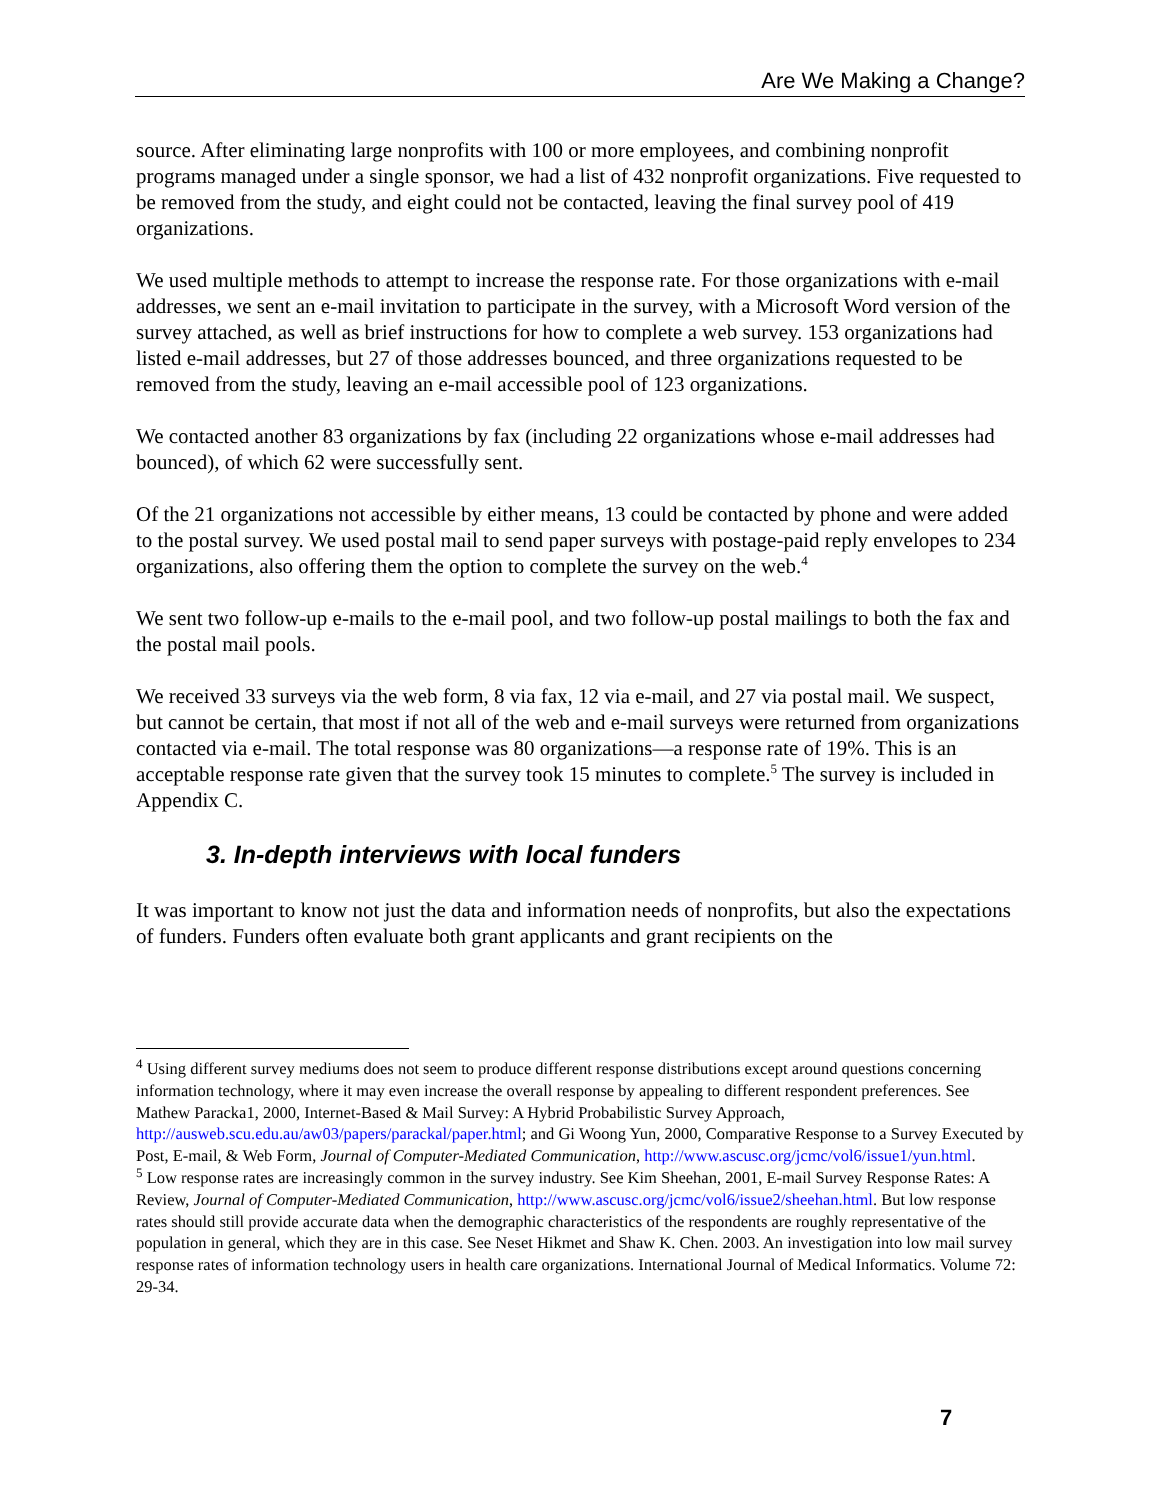Are We Making a Change?
source. After eliminating large nonprofits with 100 or more employees, and combining nonprofit programs managed under a single sponsor, we had a list of 432 nonprofit organizations. Five requested to be removed from the study, and eight could not be contacted, leaving the final survey pool of 419 organizations.
We used multiple methods to attempt to increase the response rate. For those organizations with e-mail addresses, we sent an e-mail invitation to participate in the survey, with a Microsoft Word version of the survey attached, as well as brief instructions for how to complete a web survey. 153 organizations had listed e-mail addresses, but 27 of those addresses bounced, and three organizations requested to be removed from the study, leaving an e-mail accessible pool of 123 organizations.
We contacted another 83 organizations by fax (including 22 organizations whose e-mail addresses had bounced), of which 62 were successfully sent.
Of the 21 organizations not accessible by either means, 13 could be contacted by phone and were added to the postal survey. We used postal mail to send paper surveys with postage-paid reply envelopes to 234 organizations, also offering them the option to complete the survey on the web.<sup>4</sup>
We sent two follow-up e-mails to the e-mail pool, and two follow-up postal mailings to both the fax and the postal mail pools.
We received 33 surveys via the web form, 8 via fax, 12 via e-mail, and 27 via postal mail. We suspect, but cannot be certain, that most if not all of the web and e-mail surveys were returned from organizations contacted via e-mail. The total response was 80 organizations—a response rate of 19%. This is an acceptable response rate given that the survey took 15 minutes to complete.<sup>5</sup> The survey is included in Appendix C.
3. In-depth interviews with local funders
It was important to know not just the data and information needs of nonprofits, but also the expectations of funders. Funders often evaluate both grant applicants and grant recipients on the
<sup>4</sup> Using different survey mediums does not seem to produce different response distributions except around questions concerning information technology, where it may even increase the overall response by appealing to different respondent preferences. See Mathew Paracka1, 2000, Internet-Based & Mail Survey: A Hybrid Probabilistic Survey Approach, http://ausweb.scu.edu.au/aw03/papers/parackal/paper.html; and Gi Woong Yun, 2000, Comparative Response to a Survey Executed by Post, E-mail, & Web Form, Journal of Computer-Mediated Communication, http://www.ascusc.org/jcmc/vol6/issue1/yun.html.
<sup>5</sup> Low response rates are increasingly common in the survey industry. See Kim Sheehan, 2001, E-mail Survey Response Rates: A Review, Journal of Computer-Mediated Communication, http://www.ascusc.org/jcmc/vol6/issue2/sheehan.html. But low response rates should still provide accurate data when the demographic characteristics of the respondents are roughly representative of the population in general, which they are in this case. See Neset Hikmet and Shaw K. Chen. 2003. An investigation into low mail survey response rates of information technology users in health care organizations. International Journal of Medical Informatics. Volume 72: 29-34.
7